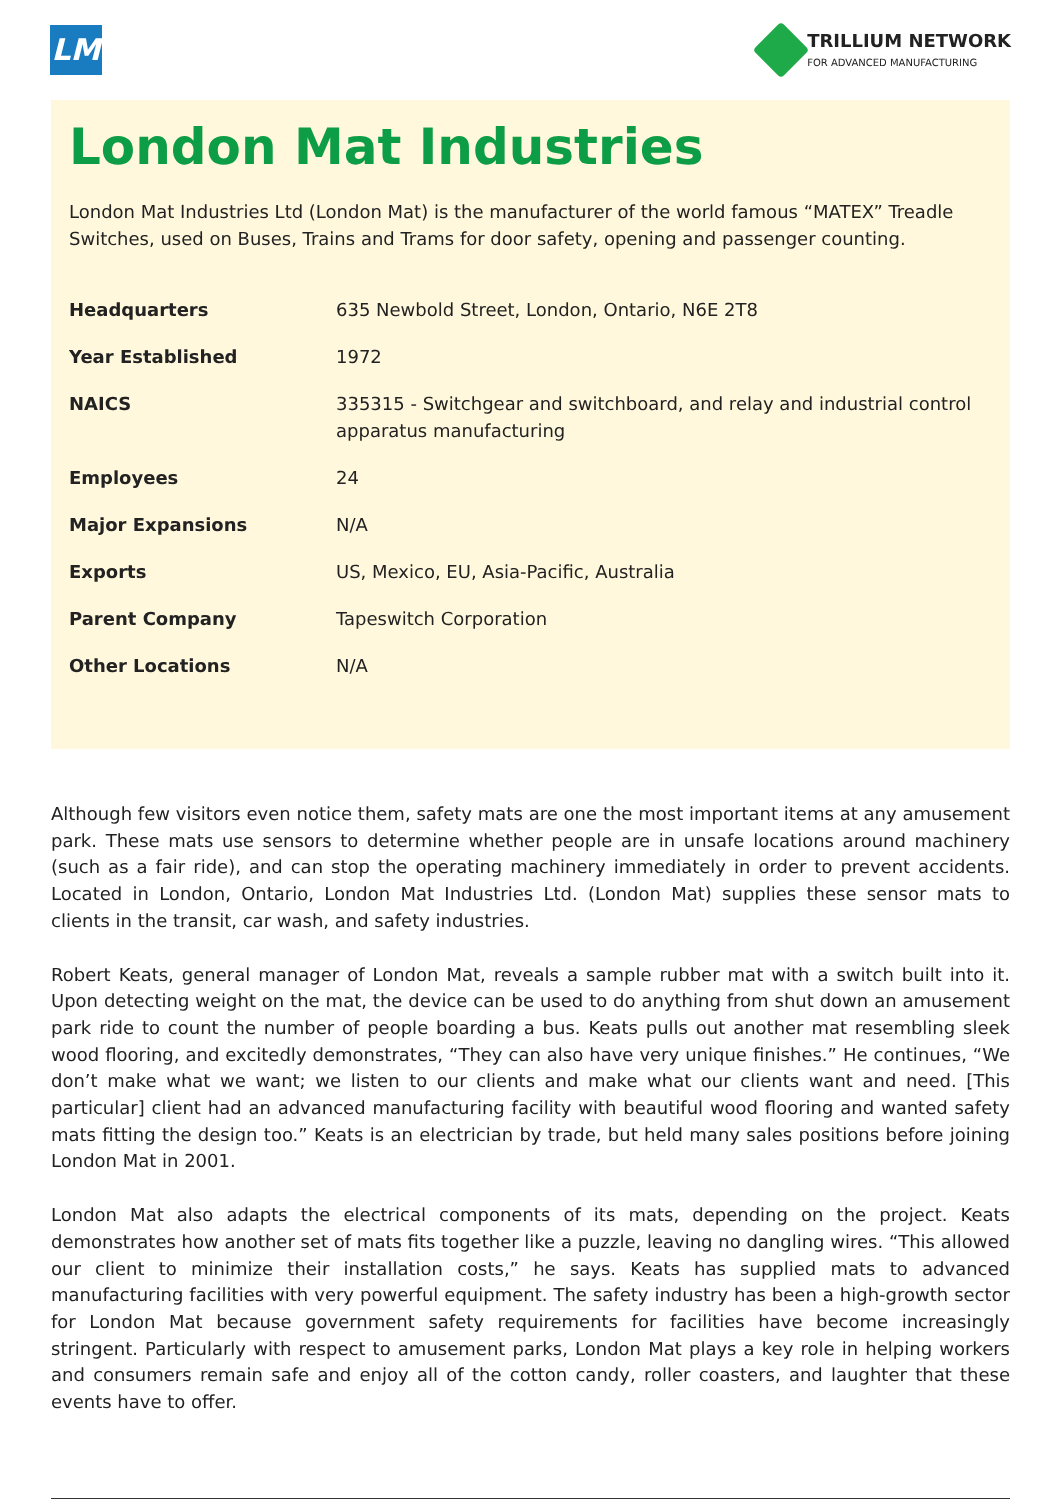LM
TRILLIUM NETWORK
FOR ADVANCED MANUFACTURING
London Mat Industries
London Mat Industries Ltd (London Mat) is the manufacturer of the world famous “MATEX” Treadle Switches, used on Buses, Trains and Trams for door safety, opening and passenger counting.
| Headquarters | 635 Newbold Street, London, Ontario, N6E 2T8 |
| Year Established | 1972 |
| NAICS | 335315 - Switchgear and switchboard, and relay and industrial control apparatus manufacturing |
| Employees | 24 |
| Major Expansions | N/A |
| Exports | US, Mexico, EU, Asia-Pacific, Australia |
| Parent Company | Tapeswitch Corporation |
| Other Locations | N/A |
Although few visitors even notice them, safety mats are one the most important items at any amusement park. These mats use sensors to determine whether people are in unsafe locations around machinery (such as a fair ride), and can stop the operating machinery immediately in order to prevent accidents. Located in London, Ontario, London Mat Industries Ltd. (London Mat) supplies these sensor mats to clients in the transit, car wash, and safety industries.
Robert Keats, general manager of London Mat, reveals a sample rubber mat with a switch built into it. Upon detecting weight on the mat, the device can be used to do anything from shut down an amusement park ride to count the number of people boarding a bus. Keats pulls out another mat resembling sleek wood flooring, and excitedly demonstrates, “They can also have very unique finishes.” He continues, “We don’t make what we want; we listen to our clients and make what our clients want and need. [This particular] client had an advanced manufacturing facility with beautiful wood flooring and wanted safety mats fitting the design too.” Keats is an electrician by trade, but held many sales positions before joining London Mat in 2001.
London Mat also adapts the electrical components of its mats, depending on the project. Keats demonstrates how another set of mats fits together like a puzzle, leaving no dangling wires. “This allowed our client to minimize their installation costs,” he says. Keats has supplied mats to advanced manufacturing facilities with very powerful equipment. The safety industry has been a high-growth sector for London Mat because government safety requirements for facilities have become increasingly stringent. Particularly with respect to amusement parks, London Mat plays a key role in helping workers and consumers remain safe and enjoy all of the cotton candy, roller coasters, and laughter that these events have to offer.